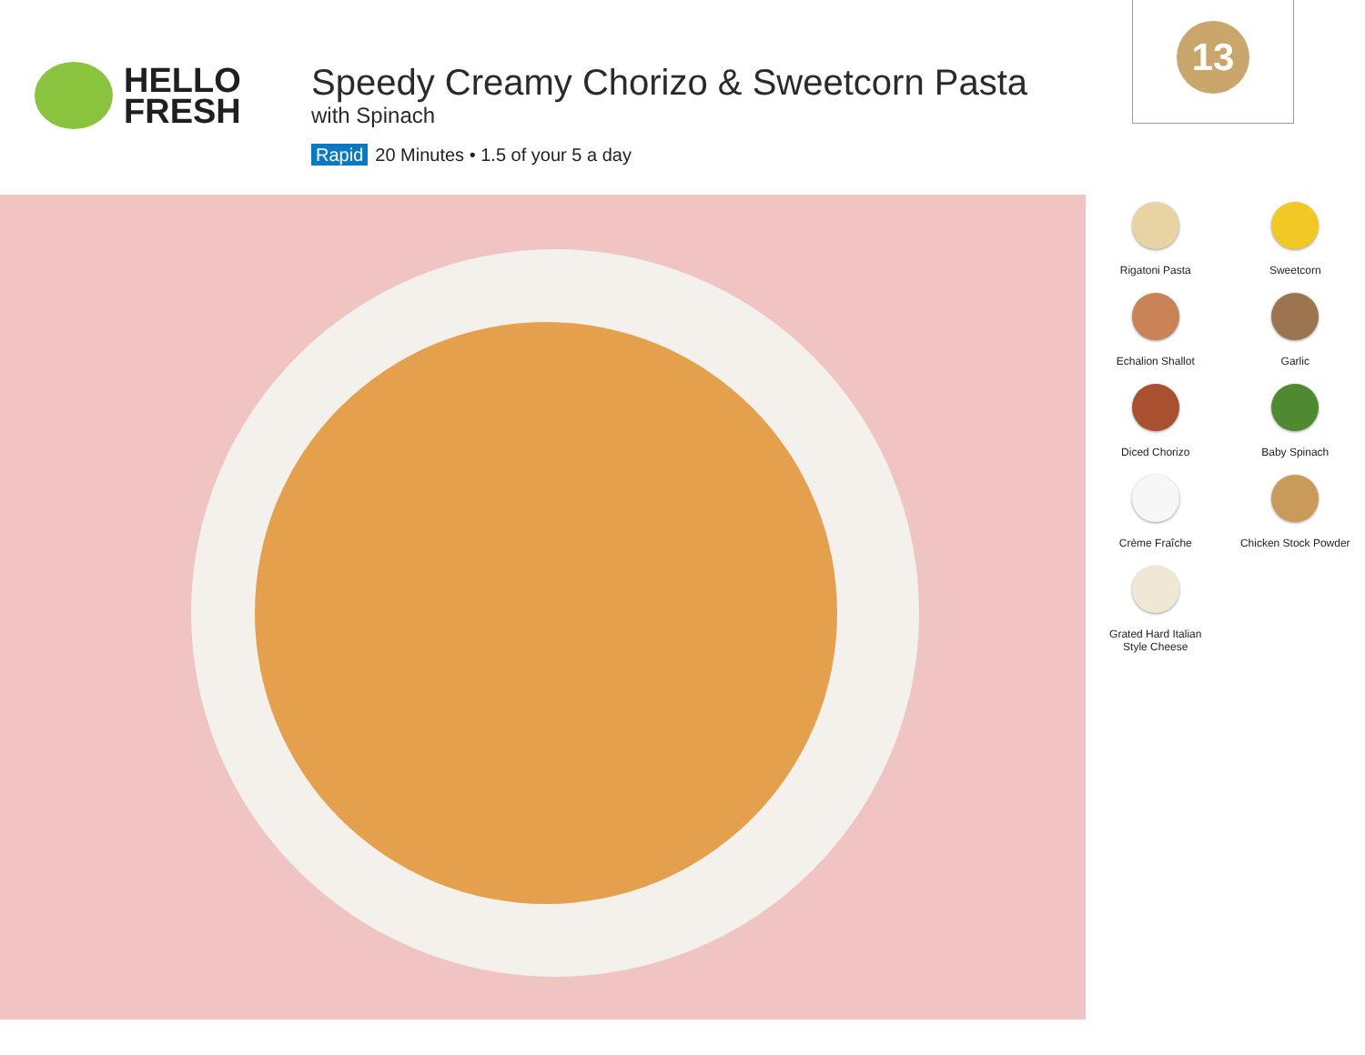HELLO
FRESH
Speedy Creamy Chorizo & Sweetcorn Pasta
with Spinach
Rapid 20 Minutes • 1.5 of your 5 a day
13
Rigatoni Pasta
Sweetcorn
Echalion Shallot
Garlic
Diced Chorizo
Baby Spinach
Crème Fraîche
Chicken Stock Powder
Grated Hard Italian
Style Cheese